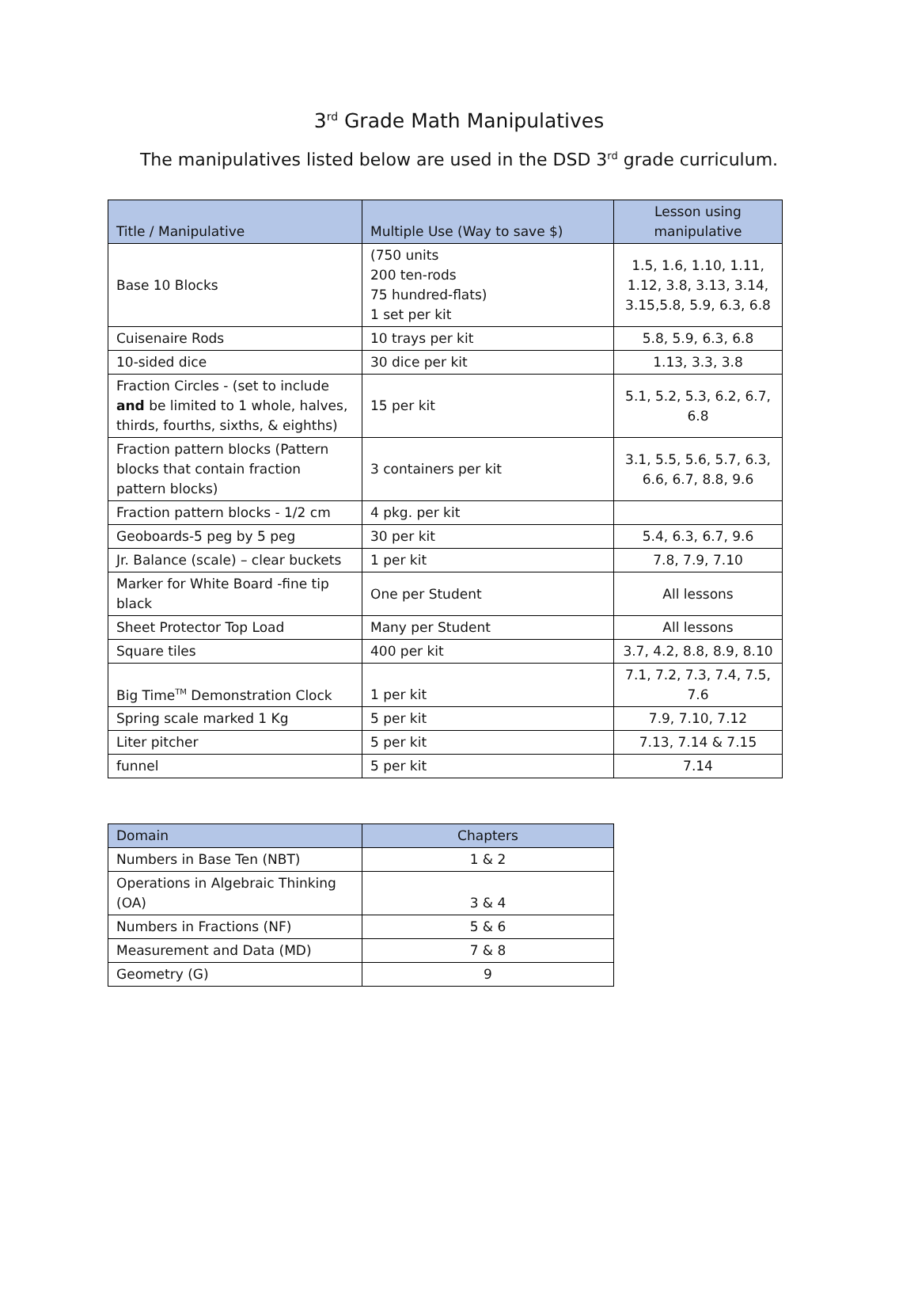3<sup>rd</sup> Grade Math Manipulatives
The manipulatives listed below are used in the DSD 3<sup>rd</sup> grade curriculum.
| Title / Manipulative | Multiple Use (Way to save $) | Lesson using manipulative |
| --- | --- | --- |
| Base 10 Blocks | (750 units 200 ten-rods 75 hundred-flats) 1 set per kit | 1.5, 1.6, 1.10, 1.11, 1.12, 3.8, 3.13, 3.14, 3.15,5.8, 5.9, 6.3, 6.8 |
| Cuisenaire Rods | 10 trays per kit | 5.8, 5.9, 6.3, 6.8 |
| 10-sided dice | 30 dice per kit | 1.13, 3.3, 3.8 |
| Fraction Circles - (set to include and be limited to 1 whole, halves, thirds, fourths, sixths, & eighths) | 15 per kit | 5.1, 5.2, 5.3, 6.2, 6.7, 6.8 |
| Fraction pattern blocks (Pattern blocks that contain fraction pattern blocks) | 3 containers per kit | 3.1, 5.5, 5.6, 5.7, 6.3, 6.6, 6.7, 8.8, 9.6 |
| Fraction pattern blocks - 1/2 cm | 4 pkg. per kit | |
| Geoboards-5 peg by 5 peg | 30 per kit | 5.4, 6.3, 6.7, 9.6 |
| Jr. Balance (scale) – clear buckets | 1 per kit | 7.8, 7.9, 7.10 |
| Marker for White Board -fine tip black | One per Student | All lessons |
| Sheet Protector Top Load | Many per Student | All lessons |
| Square tiles | 400 per kit | 3.7, 4.2, 8.8, 8.9, 8.10 |
| Big Time<sup>TM</sup> Demonstration Clock | 1 per kit | 7.1, 7.2, 7.3, 7.4, 7.5, 7.6 |
| Spring scale marked 1 Kg | 5 per kit | 7.9, 7.10, 7.12 |
| Liter pitcher | 5 per kit | 7.13, 7.14 & 7.15 |
| funnel | 5 per kit | 7.14 |
| Domain | Chapters |
| --- | --- |
| Numbers in Base Ten (NBT) | 1 & 2 |
| Operations in Algebraic Thinking (OA) | 3 & 4 |
| Numbers in Fractions (NF) | 5 & 6 |
| Measurement and Data (MD) | 7 & 8 |
| Geometry (G) | 9 |